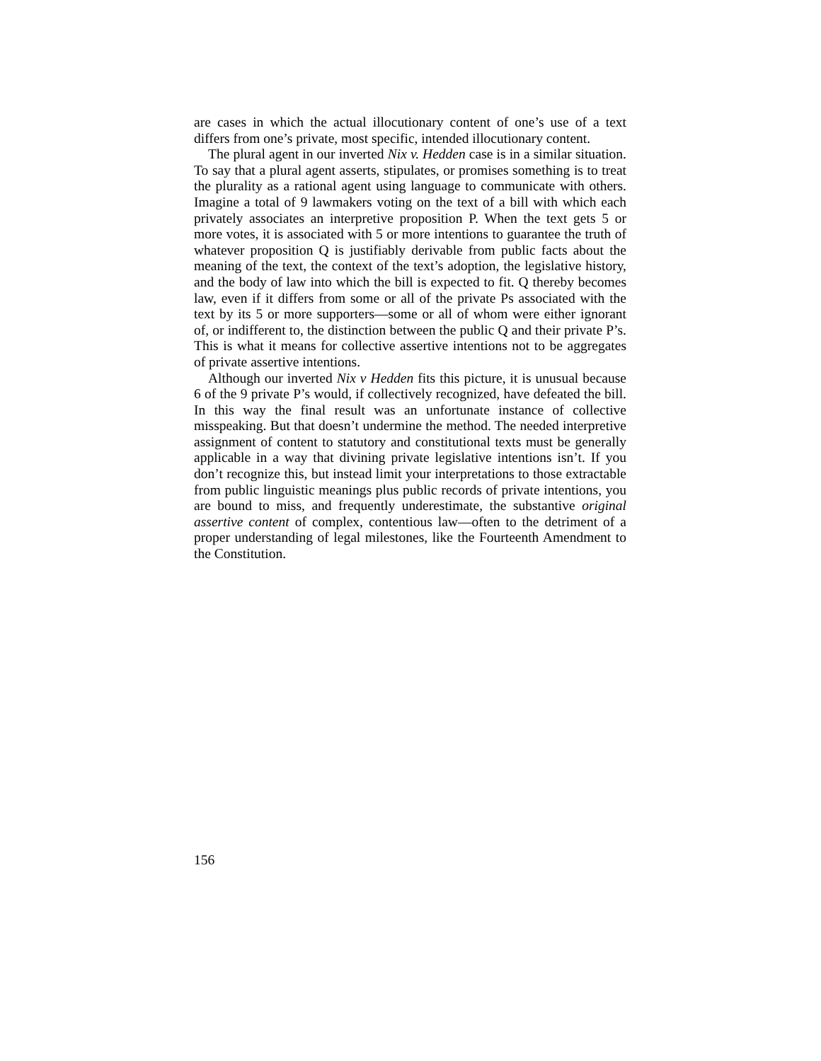are cases in which the actual illocutionary content of one’s use of a text differs from one’s private, most specific, intended illocutionary content.
The plural agent in our inverted Nix v. Hedden case is in a similar situation. To say that a plural agent asserts, stipulates, or promises something is to treat the plurality as a rational agent using language to communicate with others. Imagine a total of 9 lawmakers voting on the text of a bill with which each privately associates an interpretive proposition P. When the text gets 5 or more votes, it is associated with 5 or more intentions to guarantee the truth of whatever proposition Q is justifiably derivable from public facts about the meaning of the text, the context of the text’s adoption, the legislative history, and the body of law into which the bill is expected to fit. Q thereby becomes law, even if it differs from some or all of the private Ps associated with the text by its 5 or more supporters—some or all of whom were either ignorant of, or indifferent to, the distinction between the public Q and their private P’s. This is what it means for collective assertive intentions not to be aggregates of private assertive intentions.
Although our inverted Nix v Hedden fits this picture, it is unusual because 6 of the 9 private P’s would, if collectively recognized, have defeated the bill. In this way the final result was an unfortunate instance of collective misspeaking. But that doesn’t undermine the method. The needed interpretive assignment of content to statutory and constitutional texts must be generally applicable in a way that divining private legislative intentions isn’t. If you don’t recognize this, but instead limit your interpretations to those extractable from public linguistic meanings plus public records of private intentions, you are bound to miss, and frequently underestimate, the substantive original assertive content of complex, contentious law—often to the detriment of a proper understanding of legal milestones, like the Fourteenth Amendment to the Constitution.
156